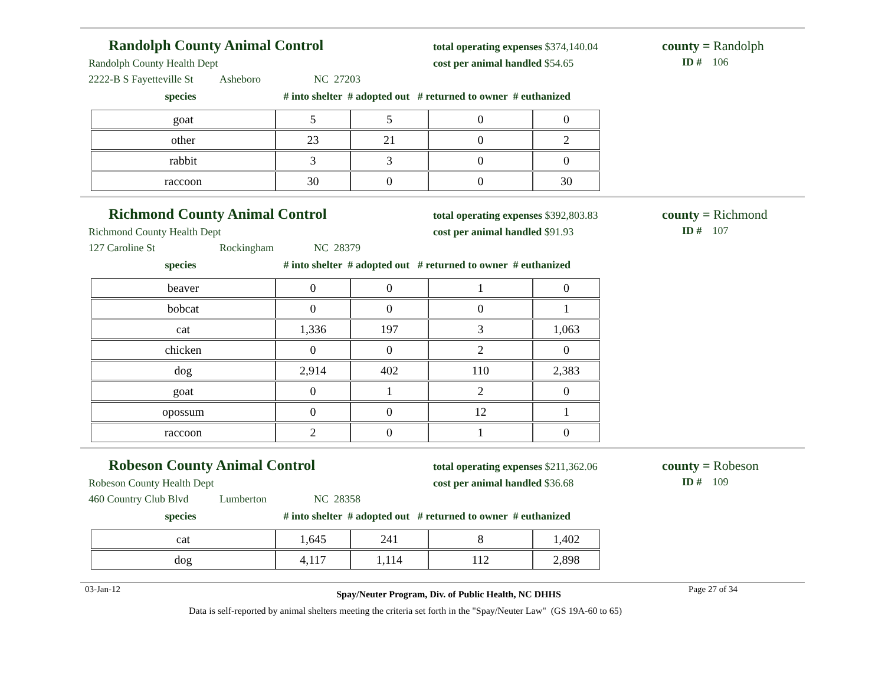Randolph County Animal Control
Randolph County Health Dept
2222-B S Fayetteville St Asheboro NC 27203
total operating expenses $374,140.04
cost per animal handled $54.65
county = Randolph
ID # 106
species # into shelter # adopted out # returned to owner # euthanized
| goat | 5 | 5 | 0 | 0 |
| other | 23 | 21 | 0 | 2 |
| rabbit | 3 | 3 | 0 | 0 |
| raccoon | 30 | 0 | 0 | 30 |
Richmond County Animal Control
Richmond County Health Dept
127 Caroline St Rockingham NC 28379
total operating expenses $392,803.83
cost per animal handled $91.93
county = Richmond
ID # 107
species # into shelter # adopted out # returned to owner # euthanized
| beaver | 0 | 0 | 1 | 0 |
| bobcat | 0 | 0 | 0 | 1 |
| cat | 1,336 | 197 | 3 | 1,063 |
| chicken | 0 | 0 | 2 | 0 |
| dog | 2,914 | 402 | 110 | 2,383 |
| goat | 0 | 1 | 2 | 0 |
| opossum | 0 | 0 | 12 | 1 |
| raccoon | 2 | 0 | 1 | 0 |
Robeson County Animal Control
Robeson County Health Dept
460 Country Club Blvd Lumberton NC 28358
total operating expenses $211,362.06
cost per animal handled $36.68
county = Robeson
ID # 109
species # into shelter # adopted out # returned to owner # euthanized
| cat | 1,645 | 241 | 8 | 1,402 |
| dog | 4,117 | 1,114 | 112 | 2,898 |
03-Jan-12 Spay/Neuter Program, Div. of Public Health, NC DHHS Page 27 of 34
Data is self-reported by animal shelters meeting the criteria set forth in the "Spay/Neuter Law" (GS 19A-60 to 65)